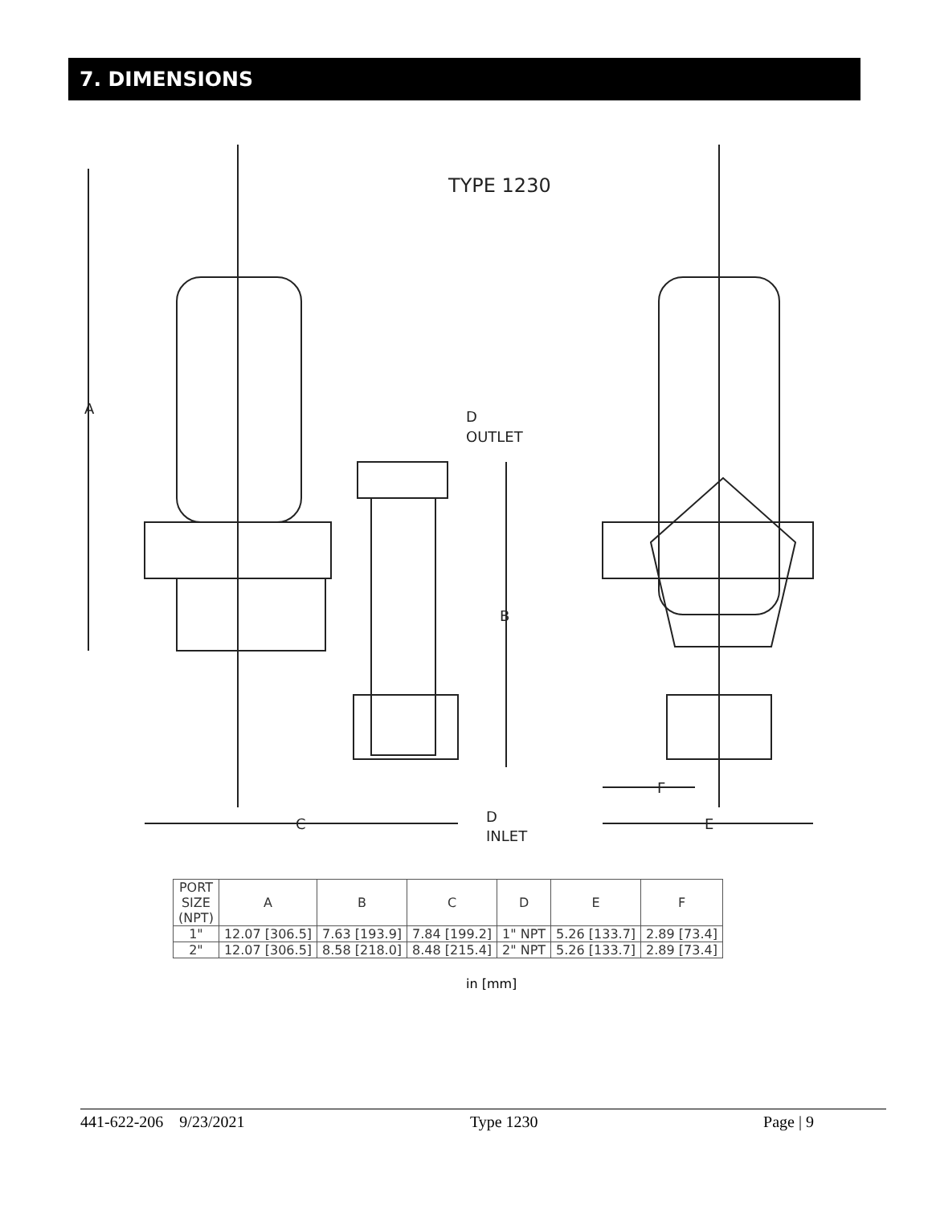7. DIMENSIONS
TYPE 1230
A
B
C
E
F
D
OUTLET
D
INLET
| PORT SIZE (NPT) | A | B | C | D | E | F |
| --- | --- | --- | --- | --- | --- | --- |
| 1" | 12.07 [306.5] | 7.63 [193.9] | 7.84 [199.2] | 1" NPT | 5.26 [133.7] | 2.89 [73.4] |
| 2" | 12.07 [306.5] | 8.58 [218.0] | 8.48 [215.4] | 2" NPT | 5.26 [133.7] | 2.89 [73.4] |
in [mm]
441-622-206 9/23/2021 Type 1230 Page | 9